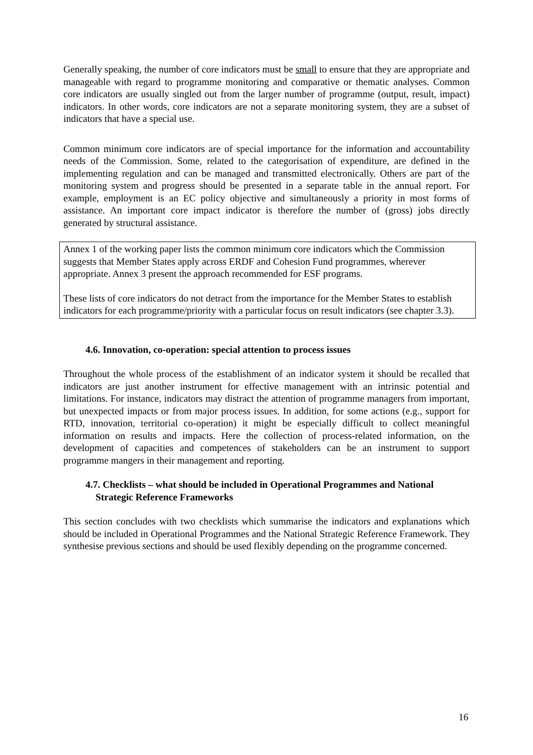Generally speaking, the number of core indicators must be small to ensure that they are appropriate and manageable with regard to programme monitoring and comparative or thematic analyses. Common core indicators are usually singled out from the larger number of programme (output, result, impact) indicators. In other words, core indicators are not a separate monitoring system, they are a subset of indicators that have a special use.
Common minimum core indicators are of special importance for the information and accountability needs of the Commission. Some, related to the categorisation of expenditure, are defined in the implementing regulation and can be managed and transmitted electronically. Others are part of the monitoring system and progress should be presented in a separate table in the annual report. For example, employment is an EC policy objective and simultaneously a priority in most forms of assistance. An important core impact indicator is therefore the number of (gross) jobs directly generated by structural assistance.
Annex 1 of the working paper lists the common minimum core indicators which the Commission suggests that Member States apply across ERDF and Cohesion Fund programmes, wherever appropriate. Annex 3 present the approach recommended for ESF programs.
These lists of core indicators do not detract from the importance for the Member States to establish indicators for each programme/priority with a particular focus on result indicators (see chapter 3.3).
4.6. Innovation, co-operation: special attention to process issues
Throughout the whole process of the establishment of an indicator system it should be recalled that indicators are just another instrument for effective management with an intrinsic potential and limitations. For instance, indicators may distract the attention of programme managers from important, but unexpected impacts or from major process issues. In addition, for some actions (e.g., support for RTD, innovation, territorial co-operation) it might be especially difficult to collect meaningful information on results and impacts. Here the collection of process-related information, on the development of capacities and competences of stakeholders can be an instrument to support programme mangers in their management and reporting.
4.7. Checklists – what should be included in Operational Programmes and National Strategic Reference Frameworks
This section concludes with two checklists which summarise the indicators and explanations which should be included in Operational Programmes and the National Strategic Reference Framework. They synthesise previous sections and should be used flexibly depending on the programme concerned.
16